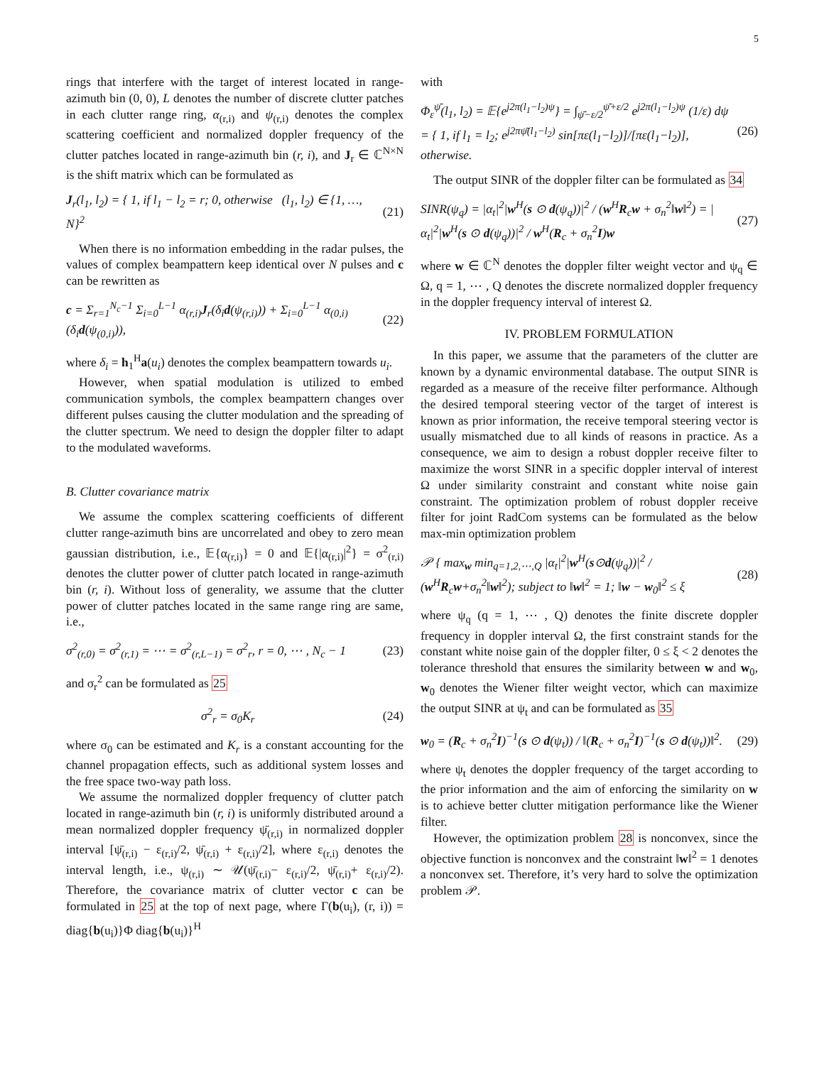5
rings that interfere with the target of interest located in range-azimuth bin (0, 0), L denotes the number of discrete clutter patches in each clutter range ring, α<sub>(r,i)</sub> and ψ<sub>(r,i)</sub> denotes the complex scattering coefficient and normalized doppler frequency of the clutter patches located in range-azimuth bin (r, i), and J<sub>r</sub> ∈ ℂ<sup>N×N</sup> is the shift matrix which can be formulated as
J<sub>r</sub>(l<sub>1</sub>, l<sub>2</sub>) = { 1, if l<sub>1</sub> − l<sub>2</sub> = r; 0, otherwise (l<sub>1</sub>, l<sub>2</sub>) ∈ {1, …, N}<sup>2</sup> (21)
When there is no information embedding in the radar pulses, the values of complex beampattern keep identical over N pulses and c can be rewritten as
c = Σ<sub>r=1</sub><sup>N<sub>c</sub>−1</sup> Σ<sub>i=0</sub><sup>L−1</sup> α<sub>(r,i)</sub>J<sub>r</sub>(δ<sub>i</sub>d(ψ<sub>(r,i)</sub>)) + Σ<sub>i=0</sub><sup>L−1</sup> α<sub>(0,i)</sub>(δ<sub>i</sub>d(ψ<sub>(0,i)</sub>)), (22)
where δ<sub>i</sub> = h<sub>1</sub><sup>H</sup>a(u<sub>i</sub>) denotes the complex beampattern towards u<sub>i</sub>.
However, when spatial modulation is utilized to embed communication symbols, the complex beampattern changes over different pulses causing the clutter modulation and the spreading of the clutter spectrum. We need to design the doppler filter to adapt to the modulated waveforms.
B. Clutter covariance matrix
We assume the complex scattering coefficients of different clutter range-azimuth bins are uncorrelated and obey to zero mean gaussian distribution, i.e., 𝔼{α<sub>(r,i)</sub>} = 0 and 𝔼{|α<sub>(r,i)</sub>|<sup>2</sup>} = σ<sup>2</sup><sub>(r,i)</sub> denotes the clutter power of clutter patch located in range-azimuth bin (r, i). Without loss of generality, we assume that the clutter power of clutter patches located in the same range ring are same, i.e.,
σ<sup>2</sup><sub>(r,0)</sub> = σ<sup>2</sup><sub>(r,1)</sub> = ⋯ = σ<sup>2</sup><sub>(r,L−1)</sub> = σ<sup>2</sup><sub>r</sub>, r = 0, ⋯ , N<sub>c</sub> − 1 (23)
and σ<sub>r</sub><sup>2</sup> can be formulated as 25
σ<sup>2</sup><sub>r</sub> = σ<sub>0</sub>K<sub>r</sub> (24)
where σ<sub>0</sub> can be estimated and K<sub>r</sub> is a constant accounting for the channel propagation effects, such as additional system losses and the free space two-way path loss.
We assume the normalized doppler frequency of clutter patch located in range-azimuth bin (r, i) is uniformly distributed around a mean normalized doppler frequency ψ̄<sub>(r,i)</sub> in normalized doppler interval [ψ̄<sub>(r,i)</sub> − ε<sub>(r,i)</sub>/2, ψ̄<sub>(r,i)</sub> + ε<sub>(r,i)</sub>/2], where ε<sub>(r,i)</sub> denotes the interval length, i.e., ψ<sub>(r,i)</sub> ∼ 𝒰(ψ̄<sub>(r,i)</sub>− ε<sub>(r,i)</sub>/2, ψ̄<sub>(r,i)</sub>+ ε<sub>(r,i)</sub>/2). Therefore, the covariance matrix of clutter vector c can be formulated in 25 at the top of next page, where Γ(b(u<sub>i</sub>), (r, i)) = diag{b(u<sub>i</sub>)}Φ diag{b(u<sub>i</sub>)}<sup>H</sup>
with
Φ<sub>ε</sub><sup>ψ̄</sup>(l<sub>1</sub>, l<sub>2</sub>) = 𝔼{e<sup>j2π(l<sub>1</sub>−l<sub>2</sub>)ψ</sup>} = ∫<sub>ψ̄−ε/2</sub><sup>ψ̄+ε/2</sup> e<sup>j2π(l<sub>1</sub>−l<sub>2</sub>)ψ</sup> (1/ε) dψ = { 1, if l<sub>1</sub> = l<sub>2</sub>; e<sup>j2πψ̄(l<sub>1</sub>−l<sub>2</sub>)</sup> sin[πε(l<sub>1</sub>−l<sub>2</sub>)]/[πε(l<sub>1</sub>−l<sub>2</sub>)], otherwise. (26)
The output SINR of the doppler filter can be formulated as 34
SINR(ψ<sub>q</sub>) = |α<sub>t</sub>|<sup>2</sup>|w<sup>H</sup>(s ⊙ d(ψ<sub>q</sub>))|<sup>2</sup> / (w<sup>H</sup>R<sub>c</sub>w + σ<sub>n</sub><sup>2</sup>‖w‖<sup>2</sup>) = |α<sub>t</sub>|<sup>2</sup>|w<sup>H</sup>(s ⊙ d(ψ<sub>q</sub>))|<sup>2</sup> / w<sup>H</sup>(R<sub>c</sub> + σ<sub>n</sub><sup>2</sup>I)w (27)
where w ∈ ℂ<sup>N</sup> denotes the doppler filter weight vector and ψ<sub>q</sub> ∈ Ω, q = 1, ⋯ , Q denotes the discrete normalized doppler frequency in the doppler frequency interval of interest Ω.
IV. PROBLEM FORMULATION
In this paper, we assume that the parameters of the clutter are known by a dynamic environmental database. The output SINR is regarded as a measure of the receive filter performance. Although the desired temporal steering vector of the target of interest is known as prior information, the receive temporal steering vector is usually mismatched due to all kinds of reasons in practice. As a consequence, we aim to design a robust doppler receive filter to maximize the worst SINR in a specific doppler interval of interest Ω under similarity constraint and constant white noise gain constraint. The optimization problem of robust doppler receive filter for joint RadCom systems can be formulated as the below max-min optimization problem
𝒫 { max<sub>w</sub> min<sub>q=1,2,⋯,Q</sub> |α<sub>t</sub>|<sup>2</sup>|w<sup>H</sup>(s⊙d(ψ<sub>q</sub>))|<sup>2</sup> / (w<sup>H</sup>R<sub>c</sub>w+σ<sub>n</sub><sup>2</sup>‖w‖<sup>2</sup>); subject to ‖w‖<sup>2</sup> = 1; ‖w − w<sub>0</sub>‖<sup>2</sup> ≤ ξ (28)
where ψ<sub>q</sub> (q = 1, ⋯ , Q) denotes the finite discrete doppler frequency in doppler interval Ω, the first constraint stands for the constant white noise gain of the doppler filter, 0 ≤ ξ < 2 denotes the tolerance threshold that ensures the similarity between w and w<sub>0</sub>, w<sub>0</sub> denotes the Wiener filter weight vector, which can maximize the output SINR at ψ<sub>t</sub> and can be formulated as 35
w<sub>0</sub> = (R<sub>c</sub> + σ<sub>n</sub><sup>2</sup>I)<sup>−1</sup>(s ⊙ d(ψ<sub>t</sub>)) / ‖(R<sub>c</sub> + σ<sub>n</sub><sup>2</sup>I)<sup>−1</sup>(s ⊙ d(ψ<sub>t</sub>))‖<sup>2</sup>. (29)
where ψ<sub>t</sub> denotes the doppler frequency of the target according to the prior information and the aim of enforcing the similarity on w is to achieve better clutter mitigation performance like the Wiener filter.
However, the optimization problem 28 is nonconvex, since the objective function is nonconvex and the constraint ‖w‖<sup>2</sup> = 1 denotes a nonconvex set. Therefore, it’s very hard to solve the optimization problem 𝒫.